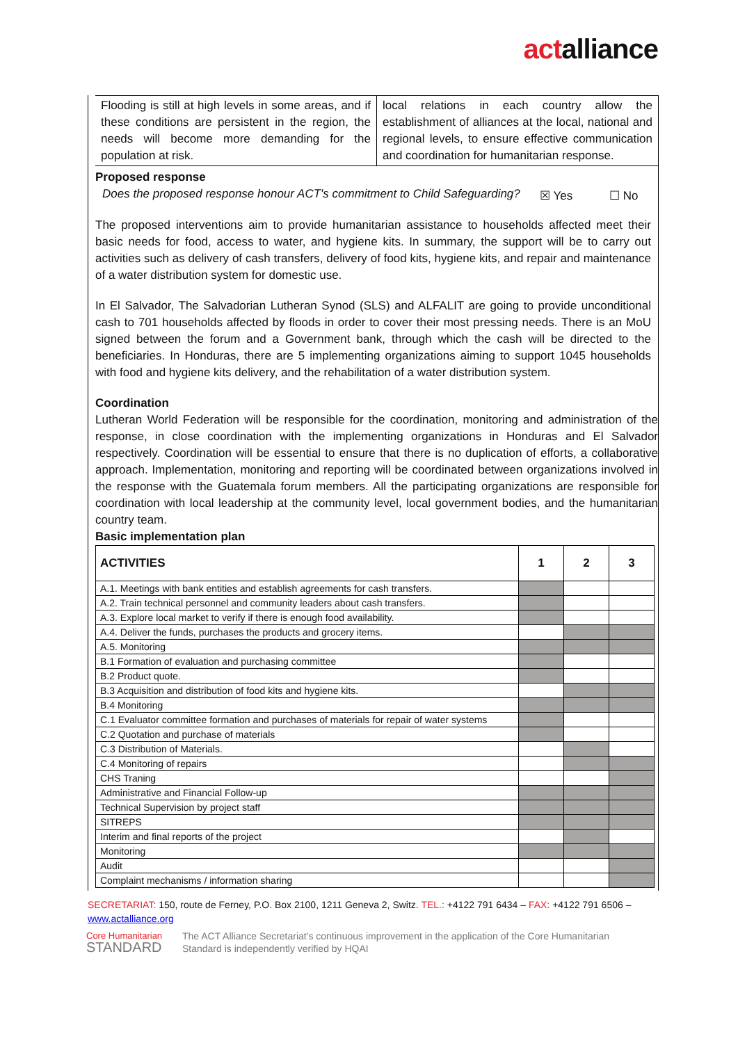actalliance
Flooding is still at high levels in some areas, and if these conditions are persistent in the region, the needs will become more demanding for the population at risk.
local relations in each country allow the establishment of alliances at the local, national and regional levels, to ensure effective communication and coordination for humanitarian response.
Proposed response
Does the proposed response honour ACT's commitment to Child Safeguarding?
☒ Yes ☐ No
The proposed interventions aim to provide humanitarian assistance to households affected meet their basic needs for food, access to water, and hygiene kits. In summary, the support will be to carry out activities such as delivery of cash transfers, delivery of food kits, hygiene kits, and repair and maintenance of a water distribution system for domestic use.
In El Salvador, The Salvadorian Lutheran Synod (SLS) and ALFALIT are going to provide unconditional cash to 701 households affected by floods in order to cover their most pressing needs. There is an MoU signed between the forum and a Government bank, through which the cash will be directed to the beneficiaries. In Honduras, there are 5 implementing organizations aiming to support 1045 households with food and hygiene kits delivery, and the rehabilitation of a water distribution system.
Coordination
Lutheran World Federation will be responsible for the coordination, monitoring and administration of the response, in close coordination with the implementing organizations in Honduras and El Salvador respectively. Coordination will be essential to ensure that there is no duplication of efforts, a collaborative approach. Implementation, monitoring and reporting will be coordinated between organizations involved in the response with the Guatemala forum members. All the participating organizations are responsible for coordination with local leadership at the community level, local government bodies, and the humanitarian country team.
Basic implementation plan
| ACTIVITIES | 1 | 2 | 3 |
| --- | --- | --- | --- |
| A.1. Meetings with bank entities and establish agreements for cash transfers. | | | |
| A.2. Train technical personnel and community leaders about cash transfers. | | | |
| A.3. Explore local market to verify if there is enough food availability. | | | |
| A.4. Deliver the funds, purchases the products and grocery items. | | | |
| A.5. Monitoring | | | |
| B.1 Formation of evaluation and purchasing committee | | | |
| B.2 Product quote. | | | |
| B.3 Acquisition and distribution of food kits and hygiene kits. | | | |
| B.4 Monitoring | | | |
| C.1 Evaluator committee formation and purchases of materials for repair of water systems | | | |
| C.2 Quotation and purchase of materials | | | |
| C.3 Distribution of Materials. | | | |
| C.4 Monitoring of repairs | | | |
| CHS Traning | | | |
| Administrative and Financial Follow-up | | | |
| Technical Supervision by project staff | | | |
| SITREPS | | | |
| Interim and final reports of the project | | | |
| Monitoring | | | |
| Audit | | | |
| Complaint mechanisms / information sharing | | | |
SECRETARIAT: 150, route de Ferney, P.O. Box 2100, 1211 Geneva 2, Switz. TEL.: +4122 791 6434 – FAX: +4122 791 6506 – www.actalliance.org
Core Humanitarian
STANDARD
The ACT Alliance Secretariat's continuous improvement in the application of the Core Humanitarian Standard is independently verified by HQAI